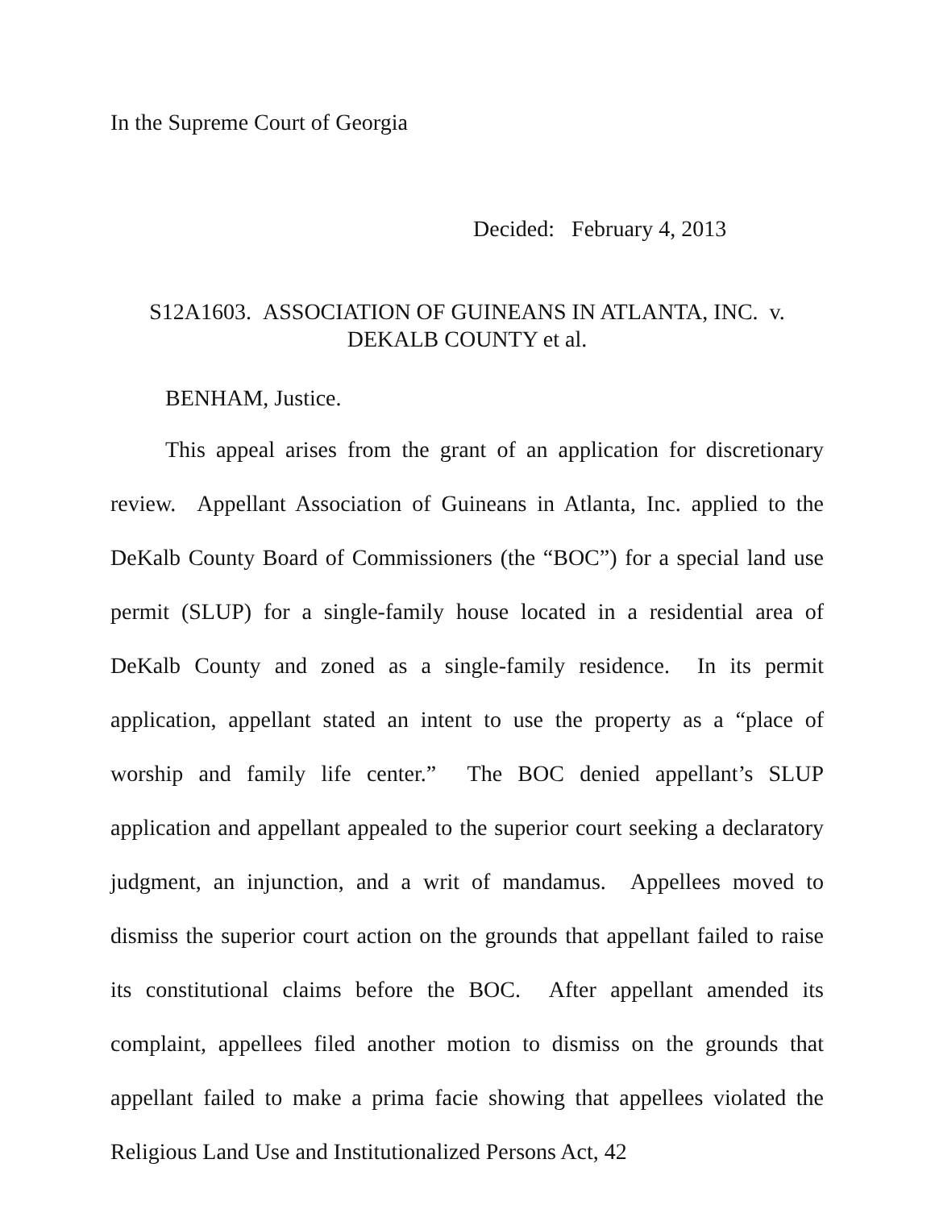In the Supreme Court of Georgia
Decided: February 4, 2013
S12A1603. ASSOCIATION OF GUINEANS IN ATLANTA, INC. v.
DEKALB COUNTY et al.
BENHAM, Justice.
This appeal arises from the grant of an application for discretionary review. Appellant Association of Guineans in Atlanta, Inc. applied to the DeKalb County Board of Commissioners (the “BOC”) for a special land use permit (SLUP) for a single-family house located in a residential area of DeKalb County and zoned as a single-family residence. In its permit application, appellant stated an intent to use the property as a “place of worship and family life center.” The BOC denied appellant’s SLUP application and appellant appealed to the superior court seeking a declaratory judgment, an injunction, and a writ of mandamus. Appellees moved to dismiss the superior court action on the grounds that appellant failed to raise its constitutional claims before the BOC. After appellant amended its complaint, appellees filed another motion to dismiss on the grounds that appellant failed to make a prima facie showing that appellees violated the Religious Land Use and Institutionalized Persons Act, 42